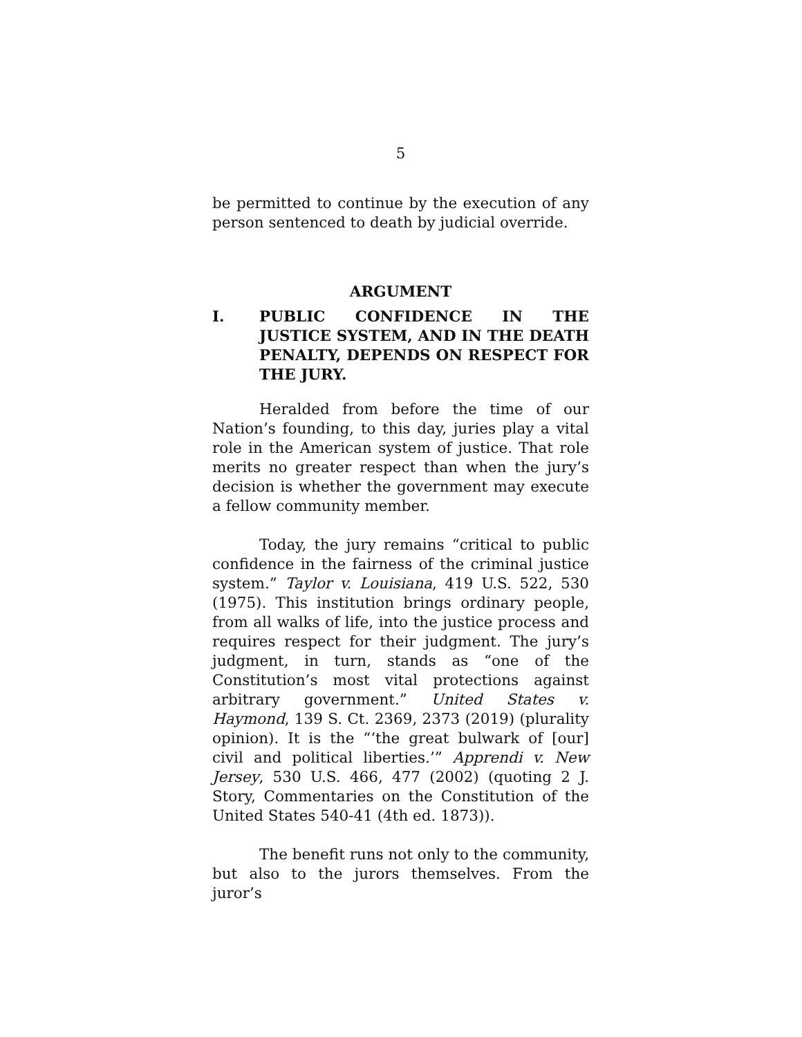5
be permitted to continue by the execution of any person sentenced to death by judicial override.
ARGUMENT
I. PUBLIC CONFIDENCE IN THE JUSTICE SYSTEM, AND IN THE DEATH PENALTY, DEPENDS ON RESPECT FOR THE JURY.
Heralded from before the time of our Nation’s founding, to this day, juries play a vital role in the American system of justice. That role merits no greater respect than when the jury’s decision is whether the government may execute a fellow community member.
Today, the jury remains “critical to public confidence in the fairness of the criminal justice system.” Taylor v. Louisiana, 419 U.S. 522, 530 (1975). This institution brings ordinary people, from all walks of life, into the justice process and requires respect for their judgment. The jury’s judgment, in turn, stands as “one of the Constitution’s most vital protections against arbitrary government.” United States v. Haymond, 139 S. Ct. 2369, 2373 (2019) (plurality opinion). It is the “‘the great bulwark of [our] civil and political liberties.’” Apprendi v. New Jersey, 530 U.S. 466, 477 (2002) (quoting 2 J. Story, Commentaries on the Constitution of the United States 540-41 (4th ed. 1873)).
The benefit runs not only to the community, but also to the jurors themselves. From the juror’s